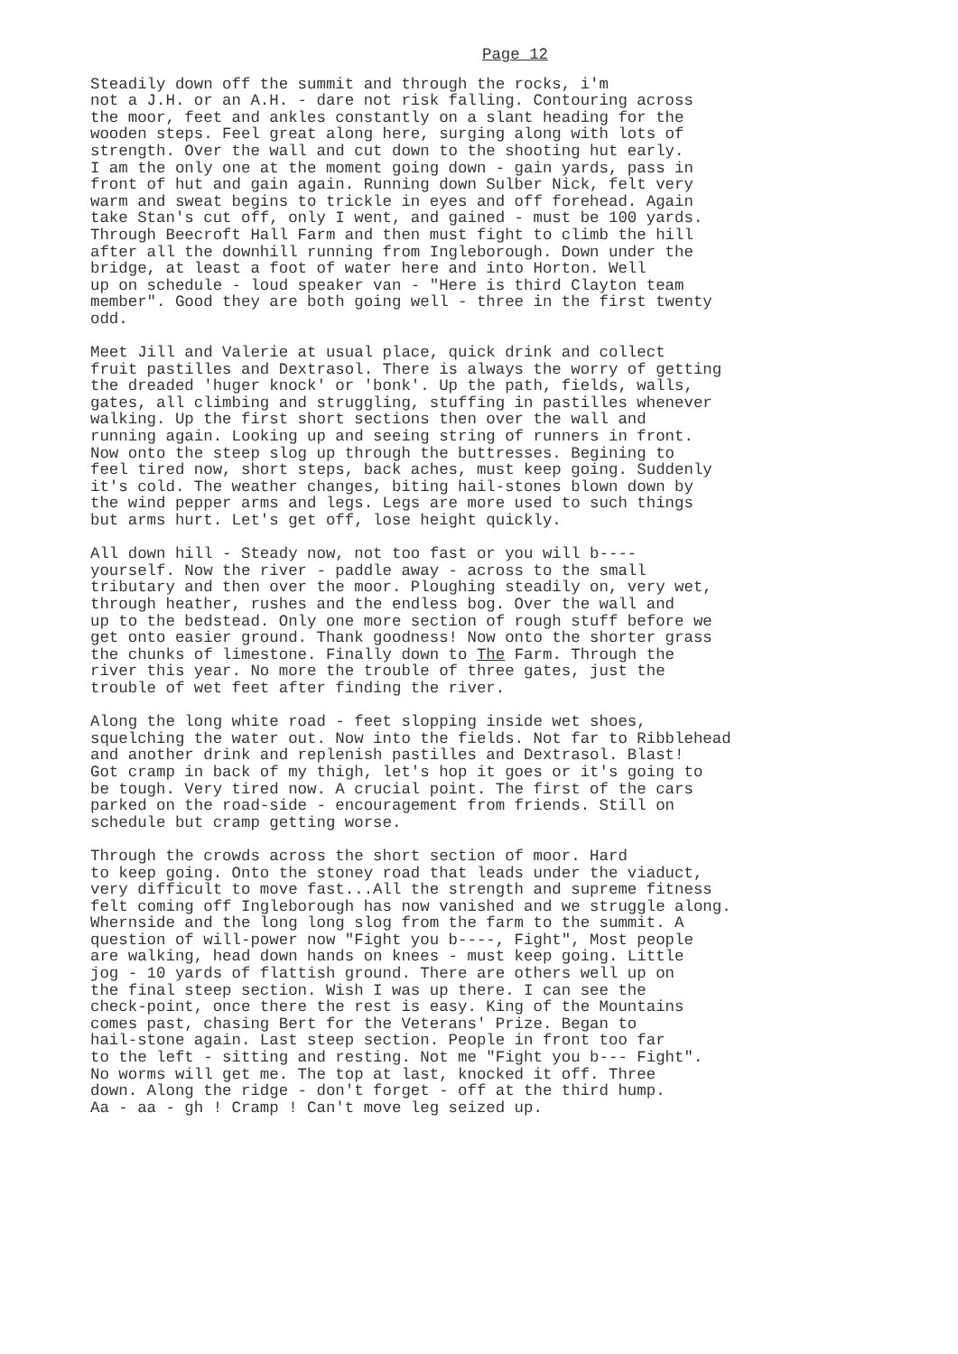Page 12
Steadily down off the summit and through the rocks, i'm not a J.H. or an A.H. - dare not risk falling. Contouring across the moor, feet and ankles constantly on a slant heading for the wooden steps. Feel great along here, surging along with lots of strength. Over the wall and cut down to the shooting hut early. I am the only one at the moment going down - gain yards, pass in front of hut and gain again. Running down Sulber Nick, felt very warm and sweat begins to trickle in eyes and off forehead. Again take Stan's cut off, only I went, and gained - must be 100 yards. Through Beecroft Hall Farm and then must fight to climb the hill after all the downhill running from Ingleborough. Down under the bridge, at least a foot of water here and into Horton. Well up on schedule - loud speaker van - "Here is third Clayton team member". Good they are both going well - three in the first twenty odd.
Meet Jill and Valerie at usual place, quick drink and collect fruit pastilles and Dextrasol. There is always the worry of getting the dreaded 'huger knock' or 'bonk'. Up the path, fields, walls, gates, all climbing and struggling, stuffing in pastilles whenever walking. Up the first short sections then over the wall and running again. Looking up and seeing string of runners in front. Now onto the steep slog up through the buttresses. Begining to feel tired now, short steps, back aches, must keep going. Suddenly it's cold. The weather changes, biting hail-stones blown down by the wind pepper arms and legs. Legs are more used to such things but arms hurt. Let's get off, lose height quickly.
All down hill - Steady now, not too fast or you will b---- yourself. Now the river - paddle away - across to the small tributary and then over the moor. Ploughing steadily on, very wet, through heather, rushes and the endless bog. Over the wall and up to the bedstead. Only one more section of rough stuff before we get onto easier ground. Thank goodness! Now onto the shorter grass the chunks of limestone. Finally down to The Farm. Through the river this year. No more the trouble of three gates, just the trouble of wet feet after finding the river.
Along the long white road - feet slopping inside wet shoes, squelching the water out. Now into the fields. Not far to Ribblehead and another drink and replenish pastilles and Dextrasol. Blast! Got cramp in back of my thigh, let's hop it goes or it's going to be tough. Very tired now. A crucial point. The first of the cars parked on the road-side - encouragement from friends. Still on schedule but cramp getting worse.
Through the crowds across the short section of moor. Hard to keep going. Onto the stoney road that leads under the viaduct, very difficult to move fast...All the strength and supreme fitness felt coming off Ingleborough has now vanished and we struggle along. Whernside and the long long slog from the farm to the summit. A question of will-power now "Fight you b----, Fight", Most people are walking, head down hands on knees - must keep going. Little jog - 10 yards of flattish ground. There are others well up on the final steep section. Wish I was up there. I can see the check-point, once there the rest is easy. King of the Mountains comes past, chasing Bert for the Veterans' Prize. Began to hail-stone again. Last steep section. People in front too far to the left - sitting and resting. Not me "Fight you b--- Fight". No worms will get me. The top at last, knocked it off. Three down. Along the ridge - don't forget - off at the third hump. Aa - aa - gh ! Cramp ! Can't move leg seized up.